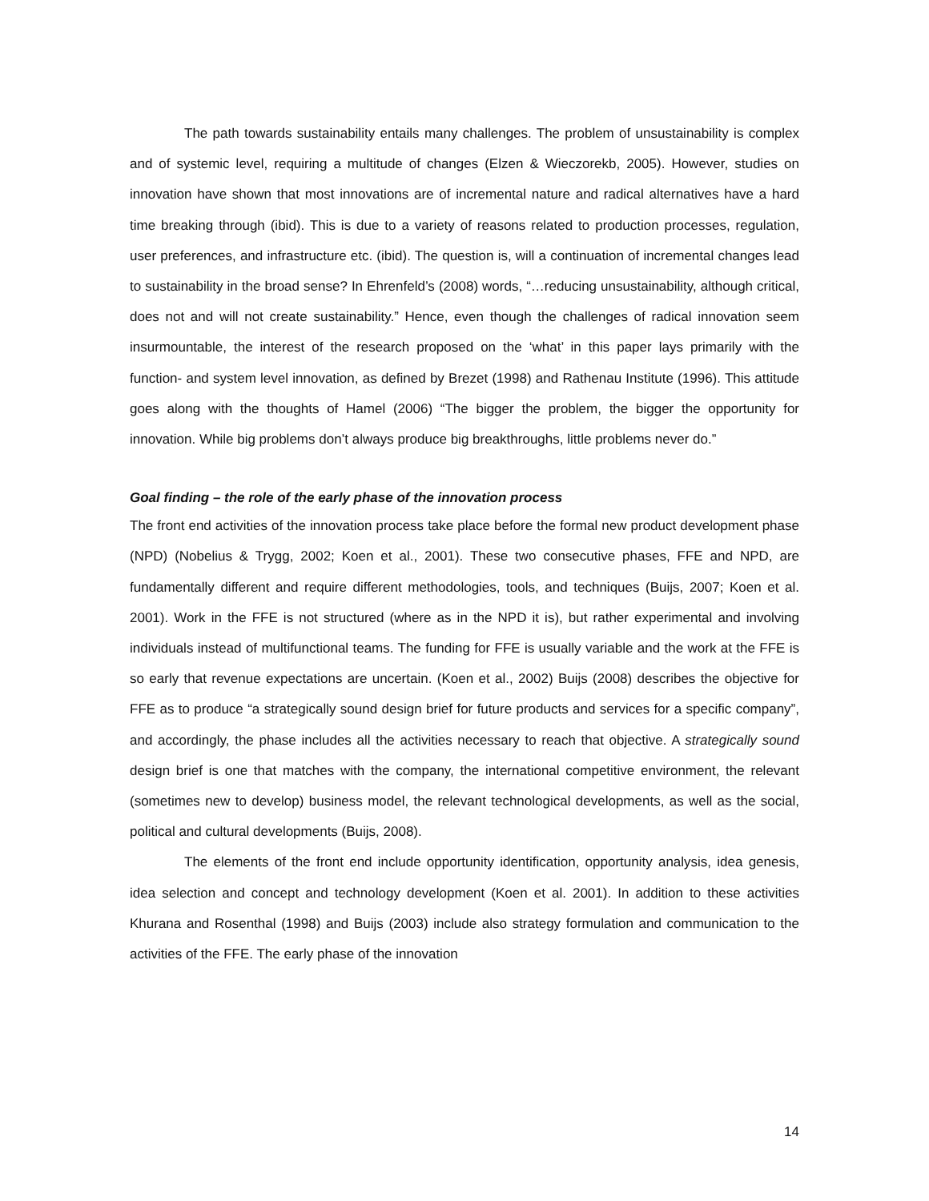The path towards sustainability entails many challenges. The problem of unsustainability is complex and of systemic level, requiring a multitude of changes (Elzen & Wieczorekb, 2005). However, studies on innovation have shown that most innovations are of incremental nature and radical alternatives have a hard time breaking through (ibid). This is due to a variety of reasons related to production processes, regulation, user preferences, and infrastructure etc. (ibid). The question is, will a continuation of incremental changes lead to sustainability in the broad sense? In Ehrenfeld’s (2008) words, “…reducing unsustainability, although critical, does not and will not create sustainability.” Hence, even though the challenges of radical innovation seem insurmountable, the interest of the research proposed on the ‘what’ in this paper lays primarily with the function- and system level innovation, as defined by Brezet (1998) and Rathenau Institute (1996). This attitude goes along with the thoughts of Hamel (2006) “The bigger the problem, the bigger the opportunity for innovation. While big problems don’t always produce big breakthroughs, little problems never do.”
Goal finding – the role of the early phase of the innovation process
The front end activities of the innovation process take place before the formal new product development phase (NPD) (Nobelius & Trygg, 2002; Koen et al., 2001). These two consecutive phases, FFE and NPD, are fundamentally different and require different methodologies, tools, and techniques (Buijs, 2007; Koen et al. 2001). Work in the FFE is not structured (where as in the NPD it is), but rather experimental and involving individuals instead of multifunctional teams. The funding for FFE is usually variable and the work at the FFE is so early that revenue expectations are uncertain. (Koen et al., 2002) Buijs (2008) describes the objective for FFE as to produce “a strategically sound design brief for future products and services for a specific company”, and accordingly, the phase includes all the activities necessary to reach that objective. A strategically sound design brief is one that matches with the company, the international competitive environment, the relevant (sometimes new to develop) business model, the relevant technological developments, as well as the social, political and cultural developments (Buijs, 2008).
The elements of the front end include opportunity identification, opportunity analysis, idea genesis, idea selection and concept and technology development (Koen et al. 2001). In addition to these activities Khurana and Rosenthal (1998) and Buijs (2003) include also strategy formulation and communication to the activities of the FFE. The early phase of the innovation
14